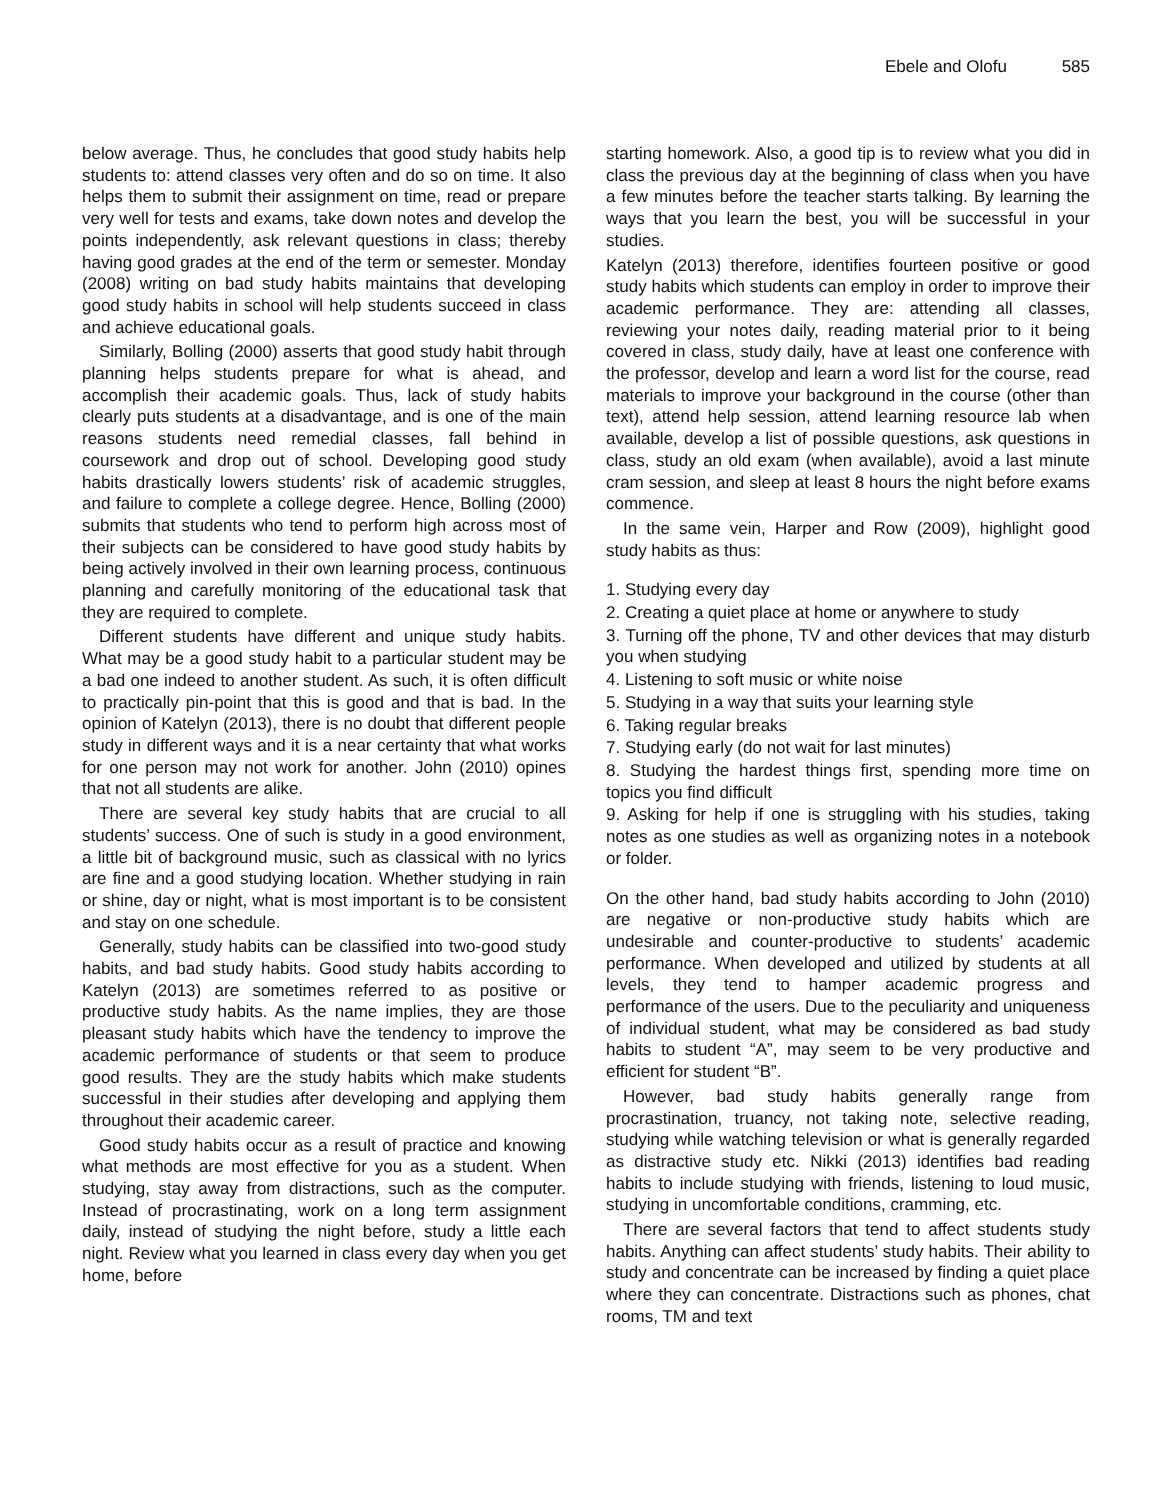Ebele and Olofu 585
below average. Thus, he concludes that good study habits help students to: attend classes very often and do so on time. It also helps them to submit their assignment on time, read or prepare very well for tests and exams, take down notes and develop the points independently, ask relevant questions in class; thereby having good grades at the end of the term or semester. Monday (2008) writing on bad study habits maintains that developing good study habits in school will help students succeed in class and achieve educational goals.
Similarly, Bolling (2000) asserts that good study habit through planning helps students prepare for what is ahead, and accomplish their academic goals. Thus, lack of study habits clearly puts students at a disadvantage, and is one of the main reasons students need remedial classes, fall behind in coursework and drop out of school. Developing good study habits drastically lowers students’ risk of academic struggles, and failure to complete a college degree. Hence, Bolling (2000) submits that students who tend to perform high across most of their subjects can be considered to have good study habits by being actively involved in their own learning process, continuous planning and carefully monitoring of the educational task that they are required to complete.
Different students have different and unique study habits. What may be a good study habit to a particular student may be a bad one indeed to another student. As such, it is often difficult to practically pin-point that this is good and that is bad. In the opinion of Katelyn (2013), there is no doubt that different people study in different ways and it is a near certainty that what works for one person may not work for another. John (2010) opines that not all students are alike.
There are several key study habits that are crucial to all students’ success. One of such is study in a good environment, a little bit of background music, such as classical with no lyrics are fine and a good studying location. Whether studying in rain or shine, day or night, what is most important is to be consistent and stay on one schedule.
Generally, study habits can be classified into two-good study habits, and bad study habits. Good study habits according to Katelyn (2013) are sometimes referred to as positive or productive study habits. As the name implies, they are those pleasant study habits which have the tendency to improve the academic performance of students or that seem to produce good results. They are the study habits which make students successful in their studies after developing and applying them throughout their academic career.
Good study habits occur as a result of practice and knowing what methods are most effective for you as a student. When studying, stay away from distractions, such as the computer. Instead of procrastinating, work on a long term assignment daily, instead of studying the night before, study a little each night. Review what you learned in class every day when you get home, before
starting homework. Also, a good tip is to review what you did in class the previous day at the beginning of class when you have a few minutes before the teacher starts talking. By learning the ways that you learn the best, you will be successful in your studies.
Katelyn (2013) therefore, identifies fourteen positive or good study habits which students can employ in order to improve their academic performance. They are: attending all classes, reviewing your notes daily, reading material prior to it being covered in class, study daily, have at least one conference with the professor, develop and learn a word list for the course, read materials to improve your background in the course (other than text), attend help session, attend learning resource lab when available, develop a list of possible questions, ask questions in class, study an old exam (when available), avoid a last minute cram session, and sleep at least 8 hours the night before exams commence.
In the same vein, Harper and Row (2009), highlight good study habits as thus:
1. Studying every day
2. Creating a quiet place at home or anywhere to study
3. Turning off the phone, TV and other devices that may disturb you when studying
4. Listening to soft music or white noise
5. Studying in a way that suits your learning style
6. Taking regular breaks
7. Studying early (do not wait for last minutes)
8. Studying the hardest things first, spending more time on topics you find difficult
9. Asking for help if one is struggling with his studies, taking notes as one studies as well as organizing notes in a notebook or folder.
On the other hand, bad study habits according to John (2010) are negative or non-productive study habits which are undesirable and counter-productive to students’ academic performance. When developed and utilized by students at all levels, they tend to hamper academic progress and performance of the users. Due to the peculiarity and uniqueness of individual student, what may be considered as bad study habits to student “A”, may seem to be very productive and efficient for student “B”.
However, bad study habits generally range from procrastination, truancy, not taking note, selective reading, studying while watching television or what is generally regarded as distractive study etc. Nikki (2013) identifies bad reading habits to include studying with friends, listening to loud music, studying in uncomfortable conditions, cramming, etc.
There are several factors that tend to affect students study habits. Anything can affect students’ study habits. Their ability to study and concentrate can be increased by finding a quiet place where they can concentrate. Distractions such as phones, chat rooms, TM and text